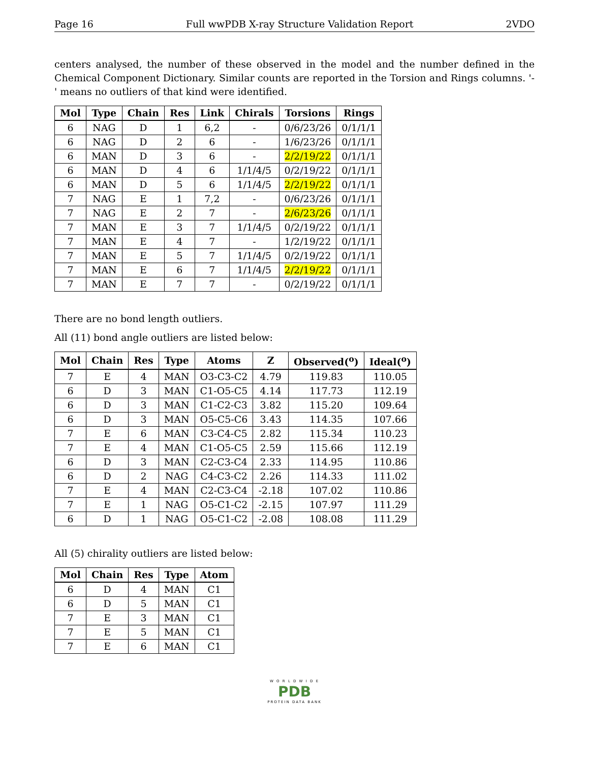Page 16 Full wwPDB X-ray Structure Validation Report 2VDO
centers analysed, the number of these observed in the model and the number defined in the Chemical Component Dictionary. Similar counts are reported in the Torsion and Rings columns. '-' means no outliers of that kind were identified.
| Mol | Type | Chain | Res | Link | Chirals | Torsions | Rings |
| --- | --- | --- | --- | --- | --- | --- | --- |
| 6 | NAG | D | 1 | 6,2 | - | 0/6/23/26 | 0/1/1/1 |
| 6 | NAG | D | 2 | 6 | - | 1/6/23/26 | 0/1/1/1 |
| 6 | MAN | D | 3 | 6 | - | 2/2/19/22 | 0/1/1/1 |
| 6 | MAN | D | 4 | 6 | 1/1/4/5 | 0/2/19/22 | 0/1/1/1 |
| 6 | MAN | D | 5 | 6 | 1/1/4/5 | 2/2/19/22 | 0/1/1/1 |
| 7 | NAG | E | 1 | 7,2 | - | 0/6/23/26 | 0/1/1/1 |
| 7 | NAG | E | 2 | 7 | - | 2/6/23/26 | 0/1/1/1 |
| 7 | MAN | E | 3 | 7 | 1/1/4/5 | 0/2/19/22 | 0/1/1/1 |
| 7 | MAN | E | 4 | 7 | - | 1/2/19/22 | 0/1/1/1 |
| 7 | MAN | E | 5 | 7 | 1/1/4/5 | 0/2/19/22 | 0/1/1/1 |
| 7 | MAN | E | 6 | 7 | 1/1/4/5 | 2/2/19/22 | 0/1/1/1 |
| 7 | MAN | E | 7 | 7 | - | 0/2/19/22 | 0/1/1/1 |
There are no bond length outliers.
All (11) bond angle outliers are listed below:
| Mol | Chain | Res | Type | Atoms | Z | Observed(<sup>o</sup>) | Ideal(<sup>o</sup>) |
| --- | --- | --- | --- | --- | --- | --- | --- |
| 7 | E | 4 | MAN | O3-C3-C2 | 4.79 | 119.83 | 110.05 |
| 6 | D | 3 | MAN | C1-O5-C5 | 4.14 | 117.73 | 112.19 |
| 6 | D | 3 | MAN | C1-C2-C3 | 3.82 | 115.20 | 109.64 |
| 6 | D | 3 | MAN | O5-C5-C6 | 3.43 | 114.35 | 107.66 |
| 7 | E | 6 | MAN | C3-C4-C5 | 2.82 | 115.34 | 110.23 |
| 7 | E | 4 | MAN | C1-O5-C5 | 2.59 | 115.66 | 112.19 |
| 6 | D | 3 | MAN | C2-C3-C4 | 2.33 | 114.95 | 110.86 |
| 6 | D | 2 | NAG | C4-C3-C2 | 2.26 | 114.33 | 111.02 |
| 7 | E | 4 | MAN | C2-C3-C4 | -2.18 | 107.02 | 110.86 |
| 7 | E | 1 | NAG | O5-C1-C2 | -2.15 | 107.97 | 111.29 |
| 6 | D | 1 | NAG | O5-C1-C2 | -2.08 | 108.08 | 111.29 |
All (5) chirality outliers are listed below:
| Mol | Chain | Res | Type | Atom |
| --- | --- | --- | --- | --- |
| 6 | D | 4 | MAN | C1 |
| 6 | D | 5 | MAN | C1 |
| 7 | E | 3 | MAN | C1 |
| 7 | E | 5 | MAN | C1 |
| 7 | E | 6 | MAN | C1 |
W O R L D W I D E
PDB
PROTEIN DATA BANK